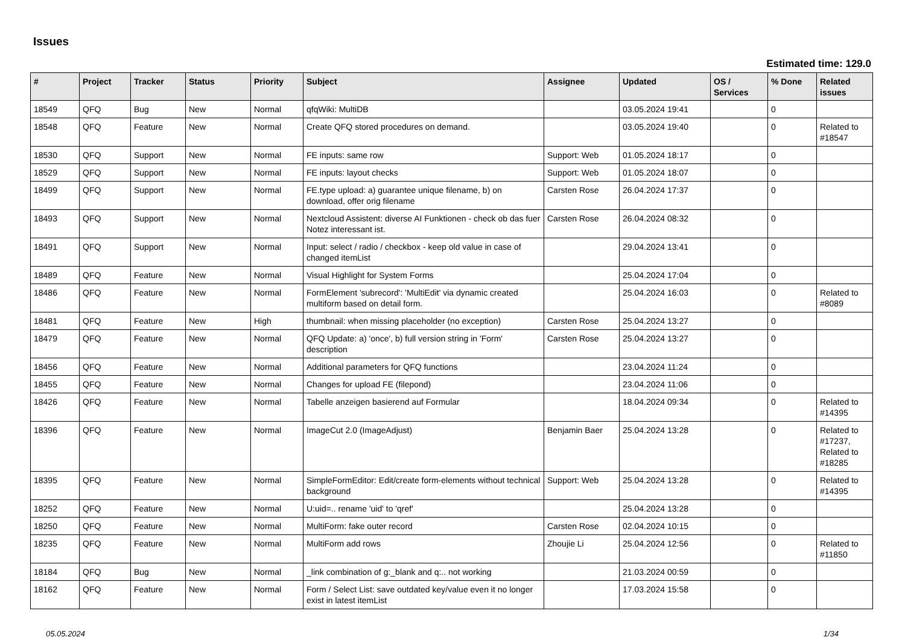Issues
Estimated time: 129.0
| # | Project | Tracker | Status | Priority | Subject | Assignee | Updated | OS / Services | % Done | Related issues |
| --- | --- | --- | --- | --- | --- | --- | --- | --- | --- | --- |
| 18549 | QFQ | Bug | New | Normal | qfqWiki: MultiDB | | 03.05.2024 19:41 | | 0 | |
| 18548 | QFQ | Feature | New | Normal | Create QFQ stored procedures on demand. | | 03.05.2024 19:40 | | 0 | Related to #18547 |
| 18530 | QFQ | Support | New | Normal | FE inputs: same row | Support: Web | 01.05.2024 18:17 | | 0 | |
| 18529 | QFQ | Support | New | Normal | FE inputs: layout checks | Support: Web | 01.05.2024 18:07 | | 0 | |
| 18499 | QFQ | Support | New | Normal | FE.type upload: a) guarantee unique filename, b) on download, offer orig filename | Carsten Rose | 26.04.2024 17:37 | | 0 | |
| 18493 | QFQ | Support | New | Normal | Nextcloud Assistent: diverse AI Funktionen - check ob das fuer Notez interessant ist. | Carsten Rose | 26.04.2024 08:32 | | 0 | |
| 18491 | QFQ | Support | New | Normal | Input: select / radio / checkbox - keep old value in case of changed itemList | | 29.04.2024 13:41 | | 0 | |
| 18489 | QFQ | Feature | New | Normal | Visual Highlight for System Forms | | 25.04.2024 17:04 | | 0 | |
| 18486 | QFQ | Feature | New | Normal | FormElement 'subrecord': 'MultiEdit' via dynamic created multiform based on detail form. | | 25.04.2024 16:03 | | 0 | Related to #8089 |
| 18481 | QFQ | Feature | New | High | thumbnail: when missing placeholder (no exception) | Carsten Rose | 25.04.2024 13:27 | | 0 | |
| 18479 | QFQ | Feature | New | Normal | QFQ Update: a) 'once', b) full version string in 'Form' description | Carsten Rose | 25.04.2024 13:27 | | 0 | |
| 18456 | QFQ | Feature | New | Normal | Additional parameters for QFQ functions | | 23.04.2024 11:24 | | 0 | |
| 18455 | QFQ | Feature | New | Normal | Changes for upload FE (filepond) | | 23.04.2024 11:06 | | 0 | |
| 18426 | QFQ | Feature | New | Normal | Tabelle anzeigen basierend auf Formular | | 18.04.2024 09:34 | | 0 | Related to #14395 |
| 18396 | QFQ | Feature | New | Normal | ImageCut 2.0 (ImageAdjust) | Benjamin Baer | 25.04.2024 13:28 | | 0 | Related to #17237, Related to #18285 |
| 18395 | QFQ | Feature | New | Normal | SimpleFormEditor: Edit/create form-elements without technical background | Support: Web | 25.04.2024 13:28 | | 0 | Related to #14395 |
| 18252 | QFQ | Feature | New | Normal | U:uid=.. rename 'uid' to 'qref' | | 25.04.2024 13:28 | | 0 | |
| 18250 | QFQ | Feature | New | Normal | MultiForm: fake outer record | Carsten Rose | 02.04.2024 10:15 | | 0 | |
| 18235 | QFQ | Feature | New | Normal | MultiForm add rows | Zhoujie Li | 25.04.2024 12:56 | | 0 | Related to #11850 |
| 18184 | QFQ | Bug | New | Normal | _link combination of g:_blank and q:.. not working | | 21.03.2024 00:59 | | 0 | |
| 18162 | QFQ | Feature | New | Normal | Form / Select List: save outdated key/value even it no longer exist in latest itemList | | 17.03.2024 15:58 | | 0 | |
05.05.2024 1/34